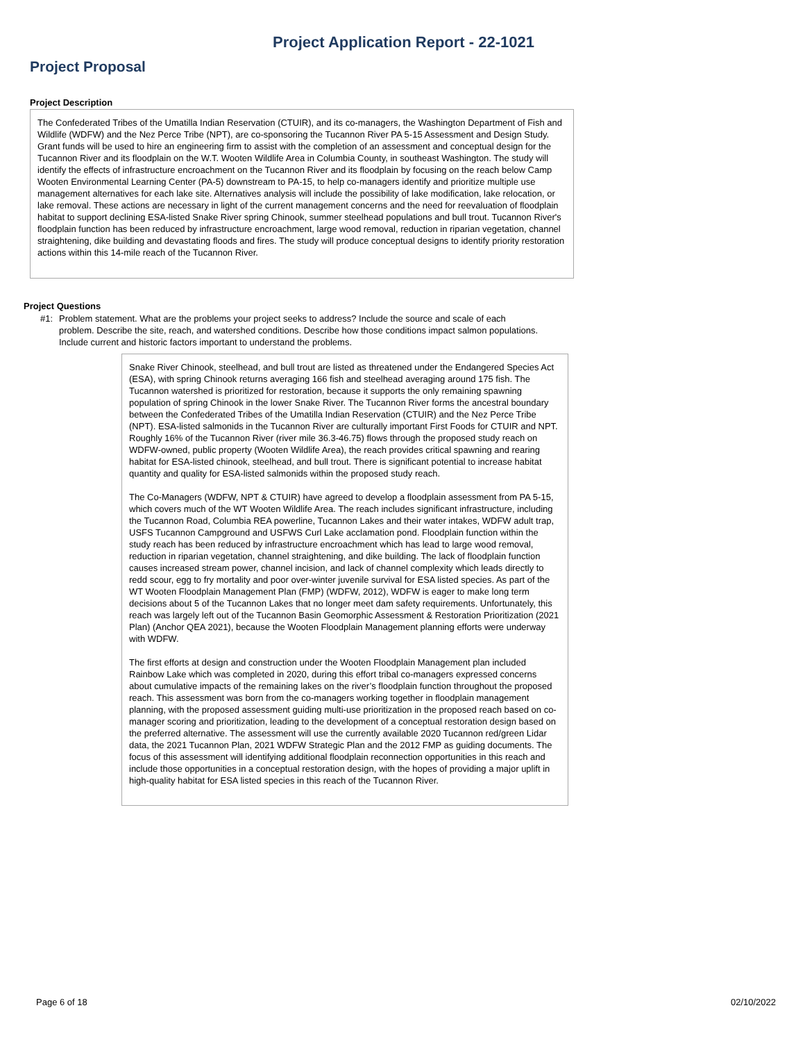Project Application Report - 22-1021
Project Proposal
Project Description
The Confederated Tribes of the Umatilla Indian Reservation (CTUIR), and its co-managers, the Washington Department of Fish and Wildlife (WDFW) and the Nez Perce Tribe (NPT), are co-sponsoring the Tucannon River PA 5-15 Assessment and Design Study. Grant funds will be used to hire an engineering firm to assist with the completion of an assessment and conceptual design for the Tucannon River and its floodplain on the W.T. Wooten Wildlife Area in Columbia County, in southeast Washington. The study will identify the effects of infrastructure encroachment on the Tucannon River and its floodplain by focusing on the reach below Camp Wooten Environmental Learning Center (PA-5) downstream to PA-15, to help co-managers identify and prioritize multiple use management alternatives for each lake site. Alternatives analysis will include the possibility of lake modification, lake relocation, or lake removal. These actions are necessary in light of the current management concerns and the need for reevaluation of floodplain habitat to support declining ESA-listed Snake River spring Chinook, summer steelhead populations and bull trout. Tucannon River's floodplain function has been reduced by infrastructure encroachment, large wood removal, reduction in riparian vegetation, channel straightening, dike building and devastating floods and fires. The study will produce conceptual designs to identify priority restoration actions within this 14-mile reach of the Tucannon River.
Project Questions
#1: Problem statement. What are the problems your project seeks to address? Include the source and scale of each problem. Describe the site, reach, and watershed conditions. Describe how those conditions impact salmon populations. Include current and historic factors important to understand the problems.
Snake River Chinook, steelhead, and bull trout are listed as threatened under the Endangered Species Act (ESA), with spring Chinook returns averaging 166 fish and steelhead averaging around 175 fish. The Tucannon watershed is prioritized for restoration, because it supports the only remaining spawning population of spring Chinook in the lower Snake River. The Tucannon River forms the ancestral boundary between the Confederated Tribes of the Umatilla Indian Reservation (CTUIR) and the Nez Perce Tribe (NPT). ESA-listed salmonids in the Tucannon River are culturally important First Foods for CTUIR and NPT. Roughly 16% of the Tucannon River (river mile 36.3-46.75) flows through the proposed study reach on WDFW-owned, public property (Wooten Wildlife Area), the reach provides critical spawning and rearing habitat for ESA-listed chinook, steelhead, and bull trout. There is significant potential to increase habitat quantity and quality for ESA-listed salmonids within the proposed study reach.
The Co-Managers (WDFW, NPT & CTUIR) have agreed to develop a floodplain assessment from PA 5-15, which covers much of the WT Wooten Wildlife Area. The reach includes significant infrastructure, including the Tucannon Road, Columbia REA powerline, Tucannon Lakes and their water intakes, WDFW adult trap, USFS Tucannon Campground and USFWS Curl Lake acclamation pond. Floodplain function within the study reach has been reduced by infrastructure encroachment which has lead to large wood removal, reduction in riparian vegetation, channel straightening, and dike building. The lack of floodplain function causes increased stream power, channel incision, and lack of channel complexity which leads directly to redd scour, egg to fry mortality and poor over-winter juvenile survival for ESA listed species. As part of the WT Wooten Floodplain Management Plan (FMP) (WDFW, 2012), WDFW is eager to make long term decisions about 5 of the Tucannon Lakes that no longer meet dam safety requirements. Unfortunately, this reach was largely left out of the Tucannon Basin Geomorphic Assessment & Restoration Prioritization (2021 Plan) (Anchor QEA 2021), because the Wooten Floodplain Management planning efforts were underway with WDFW.
The first efforts at design and construction under the Wooten Floodplain Management plan included Rainbow Lake which was completed in 2020, during this effort tribal co-managers expressed concerns about cumulative impacts of the remaining lakes on the river’s floodplain function throughout the proposed reach. This assessment was born from the co-managers working together in floodplain management planning, with the proposed assessment guiding multi-use prioritization in the proposed reach based on co-manager scoring and prioritization, leading to the development of a conceptual restoration design based on the preferred alternative. The assessment will use the currently available 2020 Tucannon red/green Lidar data, the 2021 Tucannon Plan, 2021 WDFW Strategic Plan and the 2012 FMP as guiding documents. The focus of this assessment will identifying additional floodplain reconnection opportunities in this reach and include those opportunities in a conceptual restoration design, with the hopes of providing a major uplift in high-quality habitat for ESA listed species in this reach of the Tucannon River.
Page 6 of 18 02/10/2022